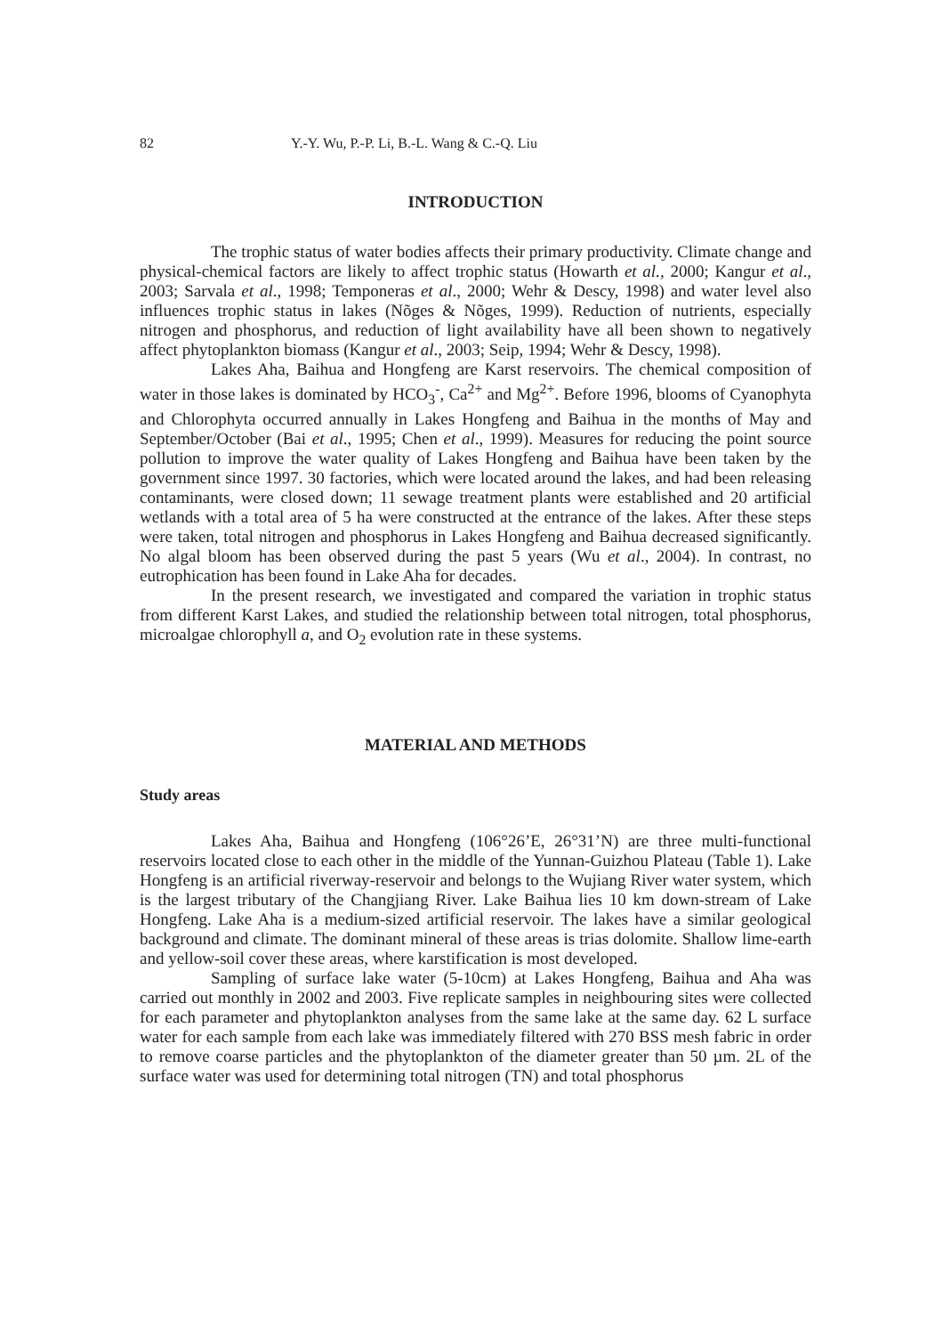82 Y.-Y. Wu, P.-P. Li, B.-L. Wang & C.-Q. Liu
INTRODUCTION
The trophic status of water bodies affects their primary productivity. Climate change and physical-chemical factors are likely to affect trophic status (Howarth et al., 2000; Kangur et al., 2003; Sarvala et al., 1998; Temponeras et al., 2000; Wehr & Descy, 1998) and water level also influences trophic status in lakes (Nõges & Nõges, 1999). Reduction of nutrients, especially nitrogen and phosphorus, and reduction of light availability have all been shown to negatively affect phytoplankton biomass (Kangur et al., 2003; Seip, 1994; Wehr & Descy, 1998).
Lakes Aha, Baihua and Hongfeng are Karst reservoirs. The chemical composition of water in those lakes is dominated by HCO<sub>3</sub><sup>-</sup>, Ca<sup>2+</sup> and Mg<sup>2+</sup>. Before 1996, blooms of Cyanophyta and Chlorophyta occurred annually in Lakes Hongfeng and Baihua in the months of May and September/October (Bai et al., 1995; Chen et al., 1999). Measures for reducing the point source pollution to improve the water quality of Lakes Hongfeng and Baihua have been taken by the government since 1997. 30 factories, which were located around the lakes, and had been releasing contaminants, were closed down; 11 sewage treatment plants were established and 20 artificial wetlands with a total area of 5 ha were constructed at the entrance of the lakes. After these steps were taken, total nitrogen and phosphorus in Lakes Hongfeng and Baihua decreased significantly. No algal bloom has been observed during the past 5 years (Wu et al., 2004). In contrast, no eutrophication has been found in Lake Aha for decades.
In the present research, we investigated and compared the variation in trophic status from different Karst Lakes, and studied the relationship between total nitrogen, total phosphorus, microalgae chlorophyll a, and O<sub>2</sub> evolution rate in these systems.
MATERIAL AND METHODS
Study areas
Lakes Aha, Baihua and Hongfeng (106°26’E, 26°31’N) are three multi-functional reservoirs located close to each other in the middle of the Yunnan-Guizhou Plateau (Table 1). Lake Hongfeng is an artificial riverway-reservoir and belongs to the Wujiang River water system, which is the largest tributary of the Changjiang River. Lake Baihua lies 10 km down-stream of Lake Hongfeng. Lake Aha is a medium-sized artificial reservoir. The lakes have a similar geological background and climate. The dominant mineral of these areas is trias dolomite. Shallow lime-earth and yellow-soil cover these areas, where karstification is most developed.
Sampling of surface lake water (5-10cm) at Lakes Hongfeng, Baihua and Aha was carried out monthly in 2002 and 2003. Five replicate samples in neighbouring sites were collected for each parameter and phytoplankton analyses from the same lake at the same day. 62 L surface water for each sample from each lake was immediately filtered with 270 BSS mesh fabric in order to remove coarse particles and the phytoplankton of the diameter greater than 50 µm. 2L of the surface water was used for determining total nitrogen (TN) and total phosphorus